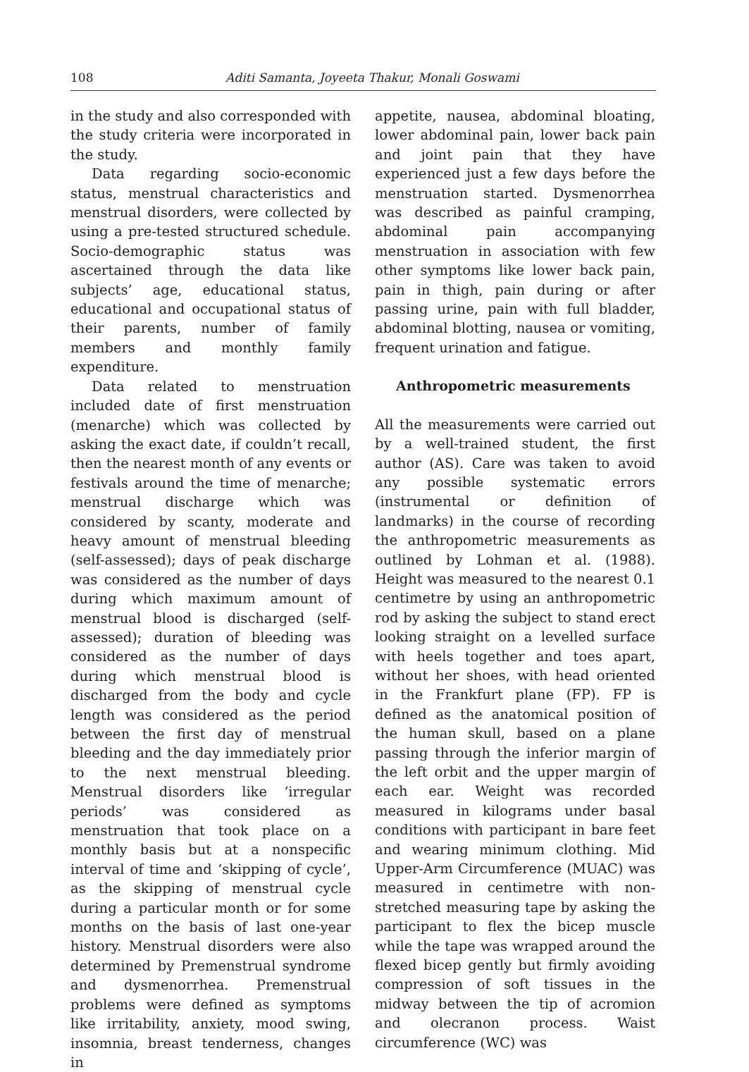108 Aditi Samanta, Joyeeta Thakur, Monali Goswami
in the study and also corresponded with the study criteria were incorporated in the study.
Data regarding socio-economic status, menstrual characteristics and menstrual disorders, were collected by using a pre-tested structured schedule. Socio-demographic status was ascertained through the data like subjects’ age, educational status, educational and occupational status of their parents, number of family members and monthly family expenditure.
Data related to menstruation included date of first menstruation (menarche) which was collected by asking the exact date, if couldn’t recall, then the nearest month of any events or festivals around the time of menarche; menstrual discharge which was considered by scanty, moderate and heavy amount of menstrual bleeding (self-assessed); days of peak discharge was considered as the number of days during which maximum amount of menstrual blood is discharged (self-assessed); duration of bleeding was considered as the number of days during which menstrual blood is discharged from the body and cycle length was considered as the period between the first day of menstrual bleeding and the day immediately prior to the next menstrual bleeding. Menstrual disorders like ‘irregular periods’ was considered as menstruation that took place on a monthly basis but at a nonspecific interval of time and ‘skipping of cycle’, as the skipping of menstrual cycle during a particular month or for some months on the basis of last one-year history. Menstrual disorders were also determined by Premenstrual syndrome and dysmenorrhea. Premenstrual problems were defined as symptoms like irritability, anxiety, mood swing, insomnia, breast tenderness, changes in
appetite, nausea, abdominal bloating, lower abdominal pain, lower back pain and joint pain that they have experienced just a few days before the menstruation started. Dysmenorrhea was described as painful cramping, abdominal pain accompanying menstruation in association with few other symptoms like lower back pain, pain in thigh, pain during or after passing urine, pain with full bladder, abdominal blotting, nausea or vomiting, frequent urination and fatigue.
Anthropometric measurements
All the measurements were carried out by a well-trained student, the first author (AS). Care was taken to avoid any possible systematic errors (instrumental or definition of landmarks) in the course of recording the anthropometric measurements as outlined by Lohman et al. (1988). Height was measured to the nearest 0.1 centimetre by using an anthropometric rod by asking the subject to stand erect looking straight on a levelled surface with heels together and toes apart, without her shoes, with head oriented in the Frankfurt plane (FP). FP is defined as the anatomical position of the human skull, based on a plane passing through the inferior margin of the left orbit and the upper margin of each ear. Weight was recorded measured in kilograms under basal conditions with participant in bare feet and wearing minimum clothing. Mid Upper-Arm Circumference (MUAC) was measured in centimetre with non-stretched measuring tape by asking the participant to flex the bicep muscle while the tape was wrapped around the flexed bicep gently but firmly avoiding compression of soft tissues in the midway between the tip of acromion and olecranon process. Waist circumference (WC) was